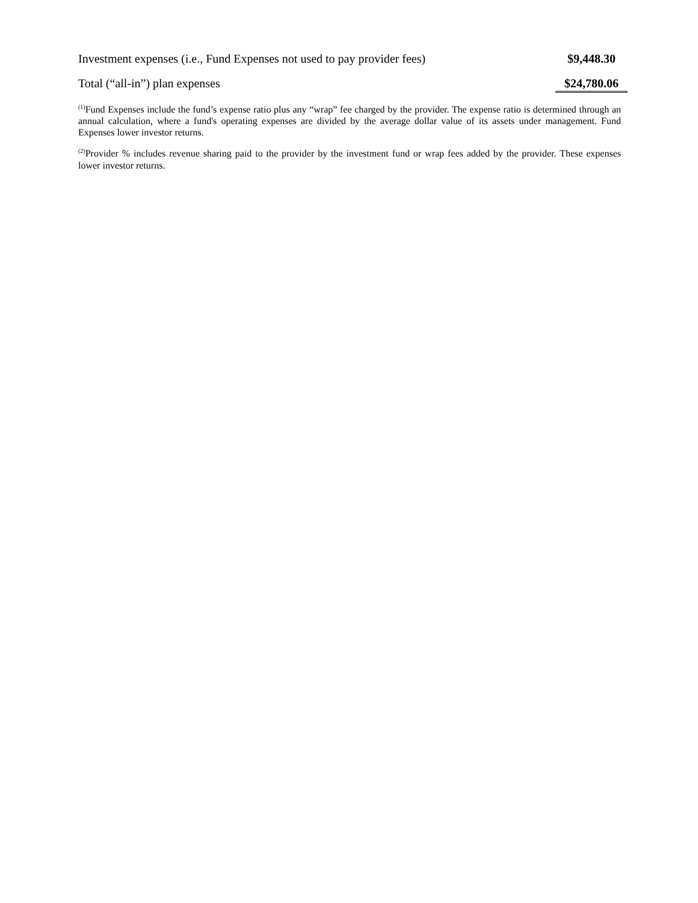| Investment expenses (i.e., Fund Expenses not used to pay provider fees) | $9,448.30 |
| Total (“all-in”) plan expenses | $24,780.06 |
<sup>(1)</sup> Fund Expenses include the fund’s expense ratio plus any “wrap” fee charged by the provider. The expense ratio is determined through an annual calculation, where a fund's operating expenses are divided by the average dollar value of its assets under management. Fund Expenses lower investor returns.
<sup>(2)</sup> Provider % includes revenue sharing paid to the provider by the investment fund or wrap fees added by the provider. These expenses lower investor returns.